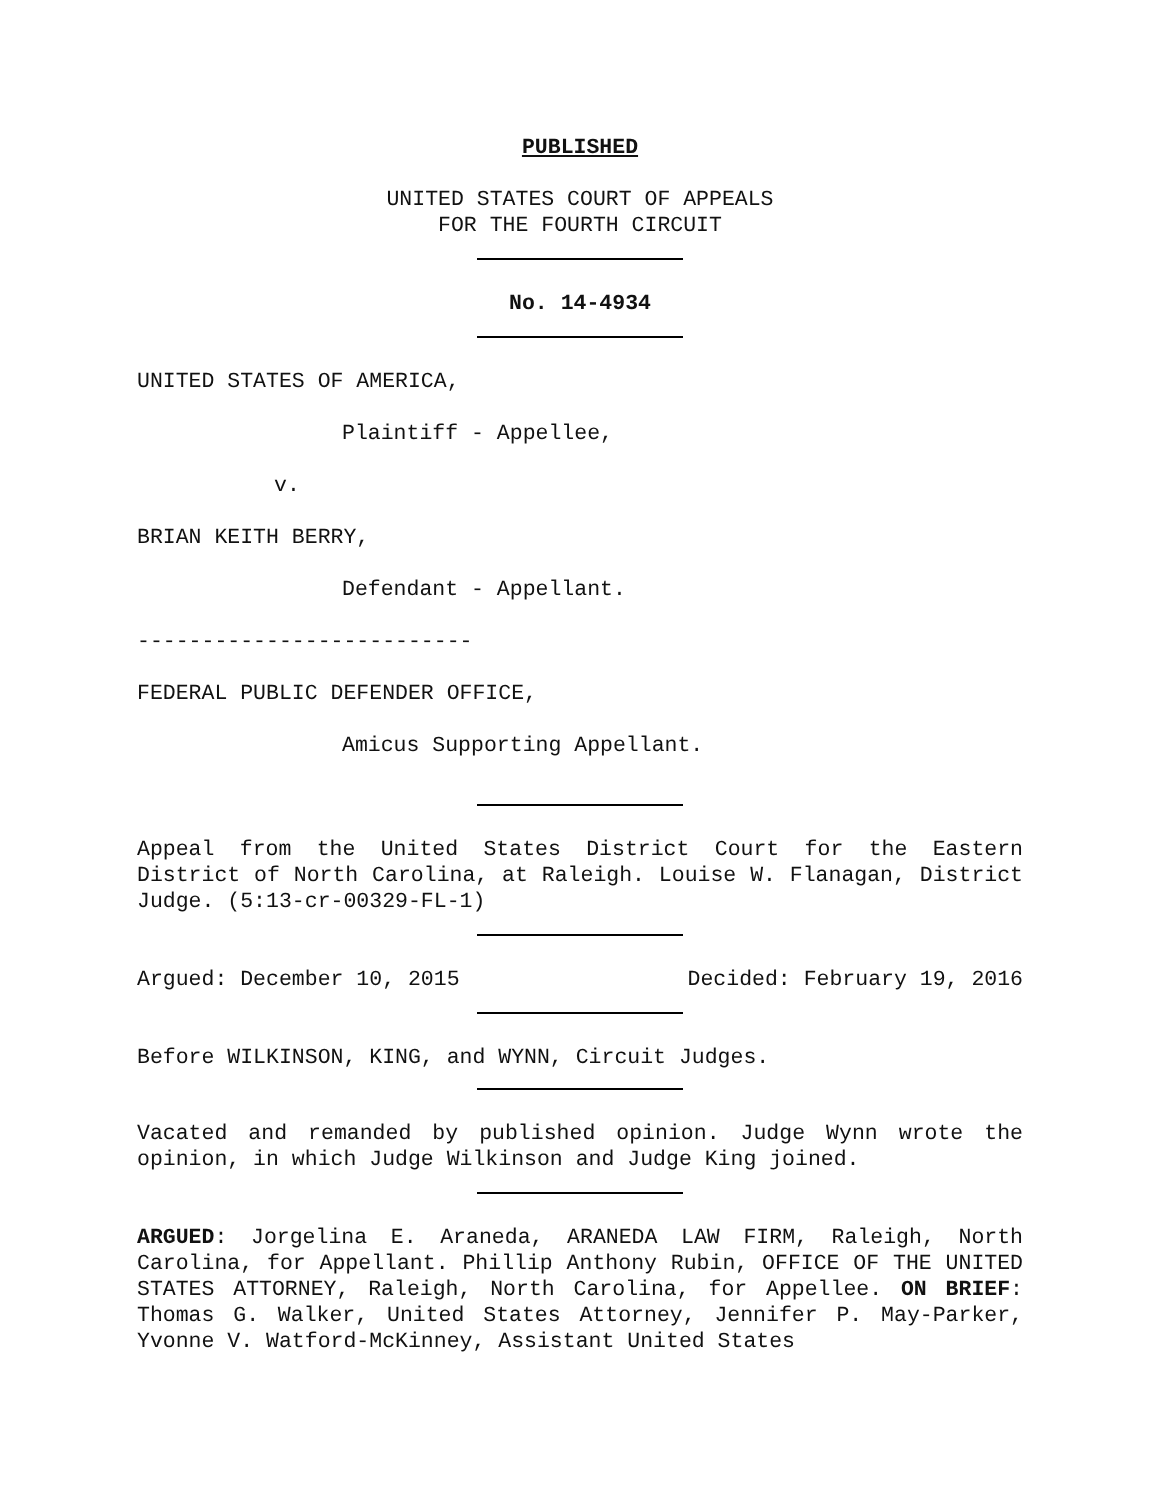PUBLISHED
UNITED STATES COURT OF APPEALS
FOR THE FOURTH CIRCUIT
No. 14-4934
UNITED STATES OF AMERICA,
Plaintiff - Appellee,
v.
BRIAN KEITH BERRY,
Defendant - Appellant.
--------------------------
FEDERAL PUBLIC DEFENDER OFFICE,
Amicus Supporting Appellant.
Appeal from the United States District Court for the Eastern District of North Carolina, at Raleigh. Louise W. Flanagan, District Judge. (5:13-cr-00329-FL-1)
Argued: December 10, 2015 Decided: February 19, 2016
Before WILKINSON, KING, and WYNN, Circuit Judges.
Vacated and remanded by published opinion. Judge Wynn wrote the opinion, in which Judge Wilkinson and Judge King joined.
ARGUED: Jorgelina E. Araneda, ARANEDA LAW FIRM, Raleigh, North Carolina, for Appellant. Phillip Anthony Rubin, OFFICE OF THE UNITED STATES ATTORNEY, Raleigh, North Carolina, for Appellee. ON BRIEF: Thomas G. Walker, United States Attorney, Jennifer P. May-Parker, Yvonne V. Watford-McKinney, Assistant United States